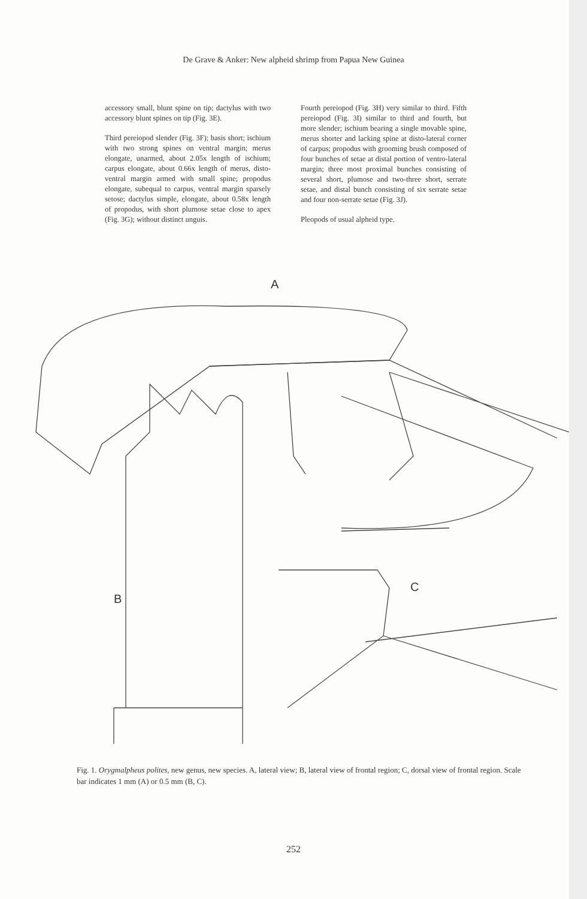De Grave & Anker: New alpheid shrimp from Papua New Guinea
accessory small, blunt spine on tip; dactylus with two accessory blunt spines on tip (Fig. 3E).
Third pereiopod slender (Fig. 3F); basis short; ischium with two strong spines on ventral margin; merus elongate, unarmed, about 2.05x length of ischium; carpus elongate, about 0.66x length of merus, disto-ventral margin armed with small spine; propodus elongate, subequal to carpus, ventral margin sparsely setose; dactylus simple, elongate, about 0.58x length of propodus, with short plumose setae close to apex (Fig. 3G); without distinct unguis.
Fourth pereiopod (Fig. 3H) very similar to third. Fifth pereiopod (Fig. 3I) similar to third and fourth, but more slender; ischium bearing a single movable spine, merus shorter and lacking spine at disto-lateral corner of carpus; propodus with grooming brush composed of four bunches of setae at distal portion of ventro-lateral margin; three most proximal bunches consisting of several short, plumose and two-three short, serrate setae, and distal bunch consisting of six serrate setae and four non-serrate setae (Fig. 3J).
Pleopods of usual alpheid type.
A
B
C
Fig. 1. Orygmalpheus polites, new genus, new species. A, lateral view; B, lateral view of frontal region; C, dorsal view of frontal region. Scale bar indicates 1 mm (A) or 0.5 mm (B, C).
252